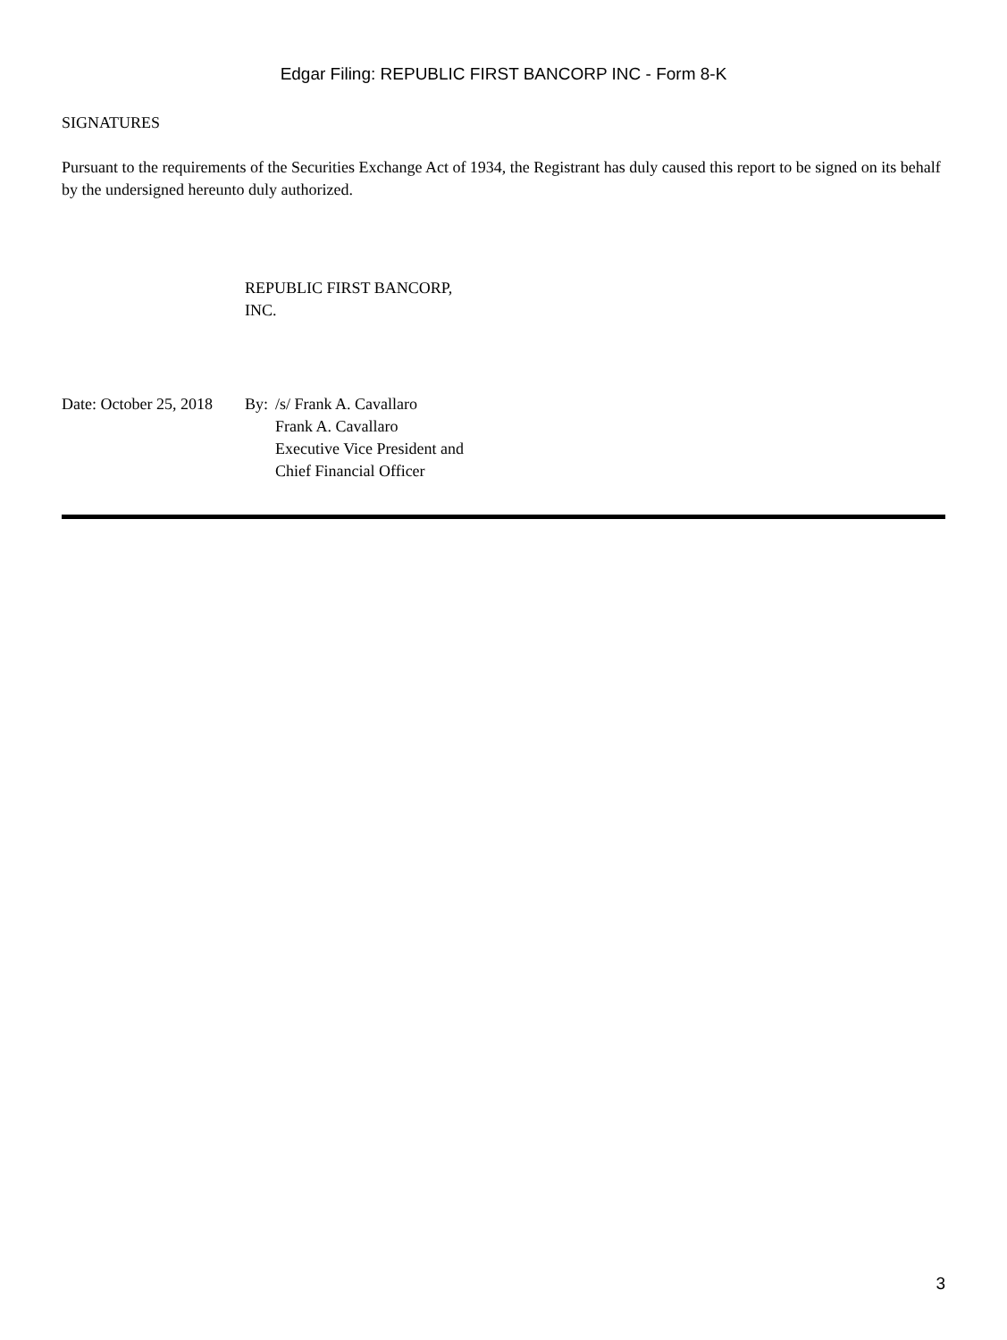Edgar Filing: REPUBLIC FIRST BANCORP INC - Form 8-K
SIGNATURES
Pursuant to the requirements of the Securities Exchange Act of 1934, the Registrant has duly caused this report to be signed on its behalf by the undersigned hereunto duly authorized.
REPUBLIC FIRST BANCORP,
INC.
| Date: October 25, 2018 | By: | /s/ Frank A. Cavallaro |
| | | Frank A. Cavallaro |
| | | Executive Vice President and |
| | | Chief Financial Officer |
3